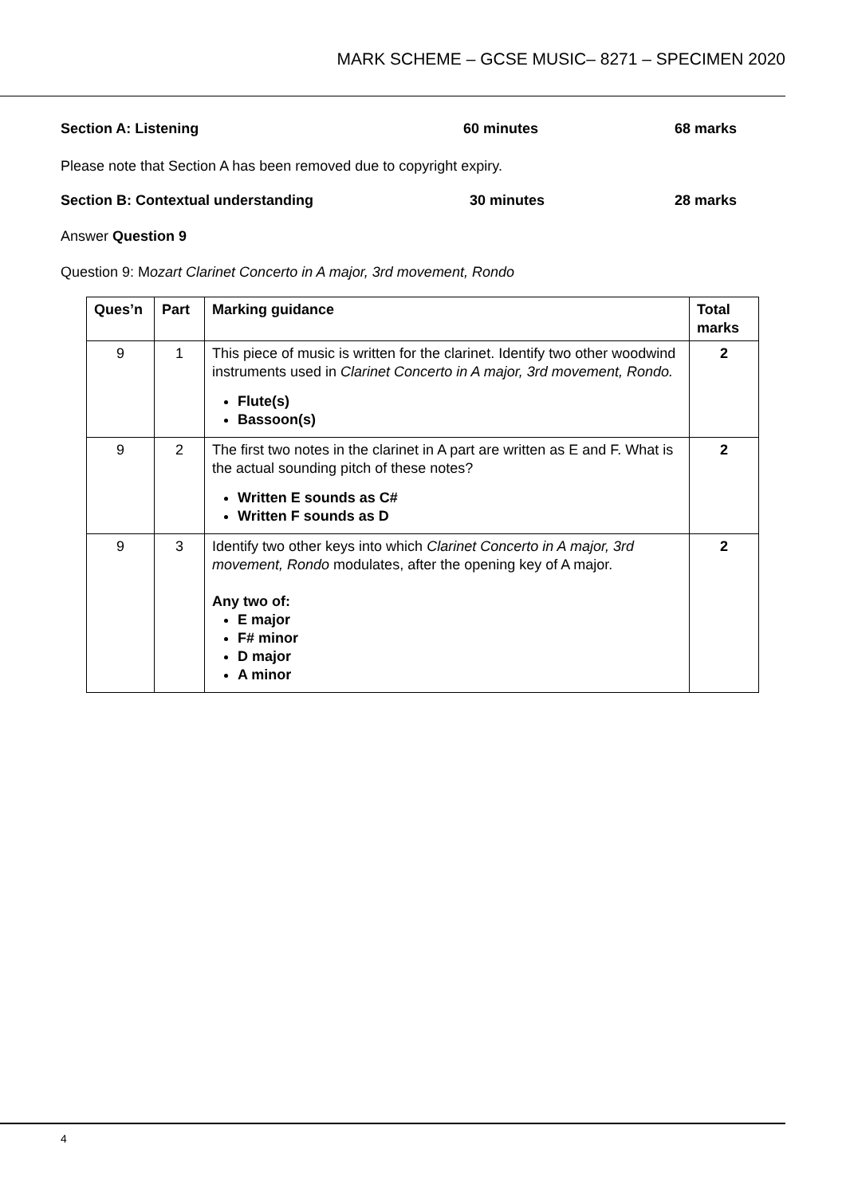MARK SCHEME – GCSE MUSIC– 8271 – SPECIMEN 2020
Section A: Listening 60 minutes 68 marks
Please note that Section A has been removed due to copyright expiry.
Section B: Contextual understanding 30 minutes 28 marks
Answer Question 9
Question 9: Mozart Clarinet Concerto in A major, 3rd movement, Rondo
| Ques’n | Part | Marking guidance | Total marks |
| --- | --- | --- | --- |
| 9 | 1 | This piece of music is written for the clarinet. Identify two other woodwind instruments used in Clarinet Concerto in A major, 3rd movement, Rondo. Flute(s) Bassoon(s) | 2 |
| 9 | 2 | The first two notes in the clarinet in A part are written as E and F. What is the actual sounding pitch of these notes? Written E sounds as C# Written F sounds as D | 2 |
| 9 | 3 | Identify two other keys into which Clarinet Concerto in A major, 3rd movement, Rondo modulates, after the opening key of A major. Any two of: E major F# minor D major A minor | 2 |
4